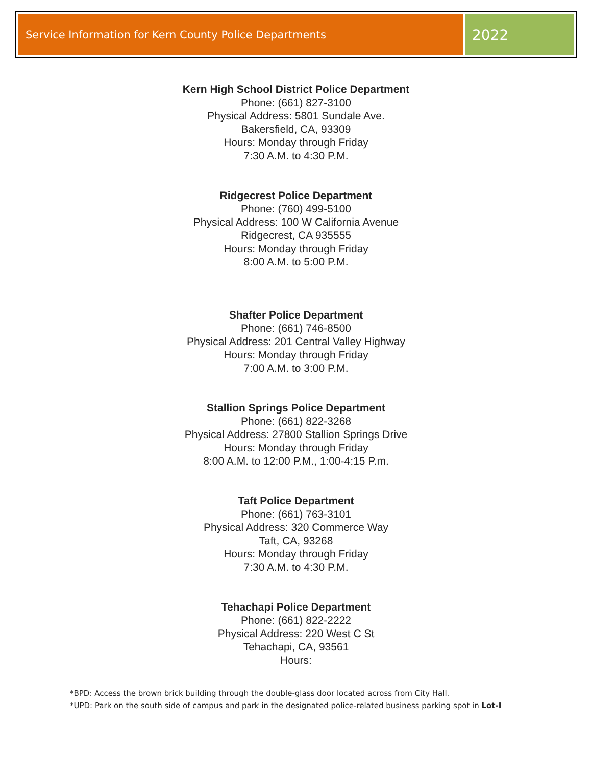Service Information for Kern County Police Departments
2022
Kern High School District Police Department
Phone: (661) 827-3100
Physical Address: 5801 Sundale Ave.
Bakersfield, CA, 93309
Hours: Monday through Friday
7:30 A.M. to 4:30 P.M.
Ridgecrest Police Department
Phone: (760) 499-5100
Physical Address: 100 W California Avenue
Ridgecrest, CA 935555
Hours: Monday through Friday
8:00 A.M. to 5:00 P.M.
Shafter Police Department
Phone: (661) 746-8500
Physical Address: 201 Central Valley Highway
Hours: Monday through Friday
7:00 A.M. to 3:00 P.M.
Stallion Springs Police Department
Phone: (661) 822-3268
Physical Address: 27800 Stallion Springs Drive
Hours: Monday through Friday
8:00 A.M. to 12:00 P.M., 1:00-4:15 P.m.
Taft Police Department
Phone: (661) 763-3101
Physical Address: 320 Commerce Way
Taft, CA, 93268
Hours: Monday through Friday
7:30 A.M. to 4:30 P.M.
Tehachapi Police Department
Phone: (661) 822-2222
Physical Address: 220 West C St
Tehachapi, CA, 93561
Hours:
*BPD: Access the brown brick building through the double-glass door located across from City Hall.
*UPD: Park on the south side of campus and park in the designated police-related business parking spot in Lot-I